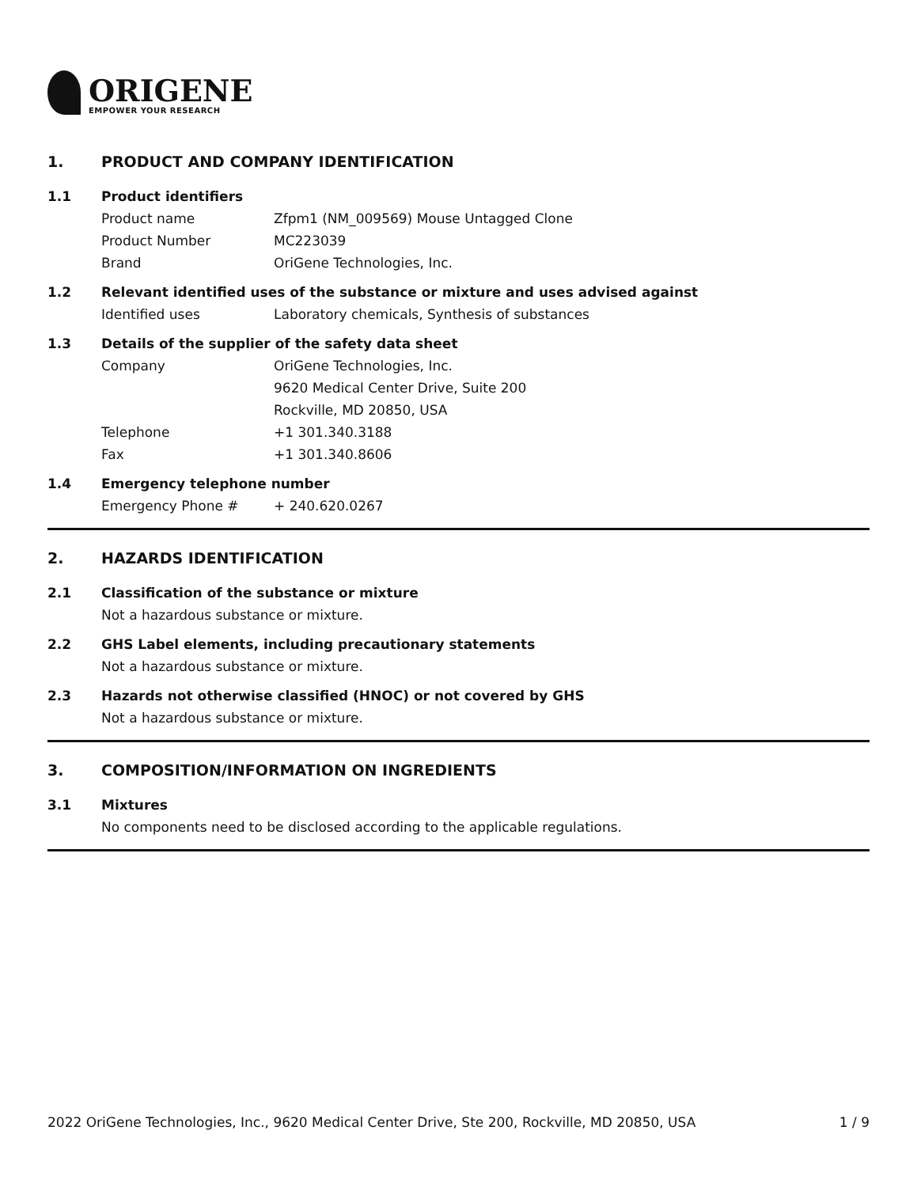ORIGENE
EMPOWER YOUR RESEARCH
1. PRODUCT AND COMPANY IDENTIFICATION
1.1 Product identifiers
Product name Zfpm1 (NM_009569) Mouse Untagged Clone
Product Number MC223039
Brand OriGene Technologies, Inc.
1.2 Relevant identified uses of the substance or mixture and uses advised against
Identified uses Laboratory chemicals, Synthesis of substances
1.3 Details of the supplier of the safety data sheet
Company OriGene Technologies, Inc.
9620 Medical Center Drive, Suite 200
Rockville, MD 20850, USA
Telephone +1 301.340.3188
Fax +1 301.340.8606
1.4 Emergency telephone number
Emergency Phone # + 240.620.0267
2. HAZARDS IDENTIFICATION
2.1 Classification of the substance or mixture
Not a hazardous substance or mixture.
2.2 GHS Label elements, including precautionary statements
Not a hazardous substance or mixture.
2.3 Hazards not otherwise classified (HNOC) or not covered by GHS
Not a hazardous substance or mixture.
3. COMPOSITION/INFORMATION ON INGREDIENTS
3.1 Mixtures
No components need to be disclosed according to the applicable regulations.
2022 OriGene Technologies, Inc., 9620 Medical Center Drive, Ste 200, Rockville, MD 20850, USA 1 / 9